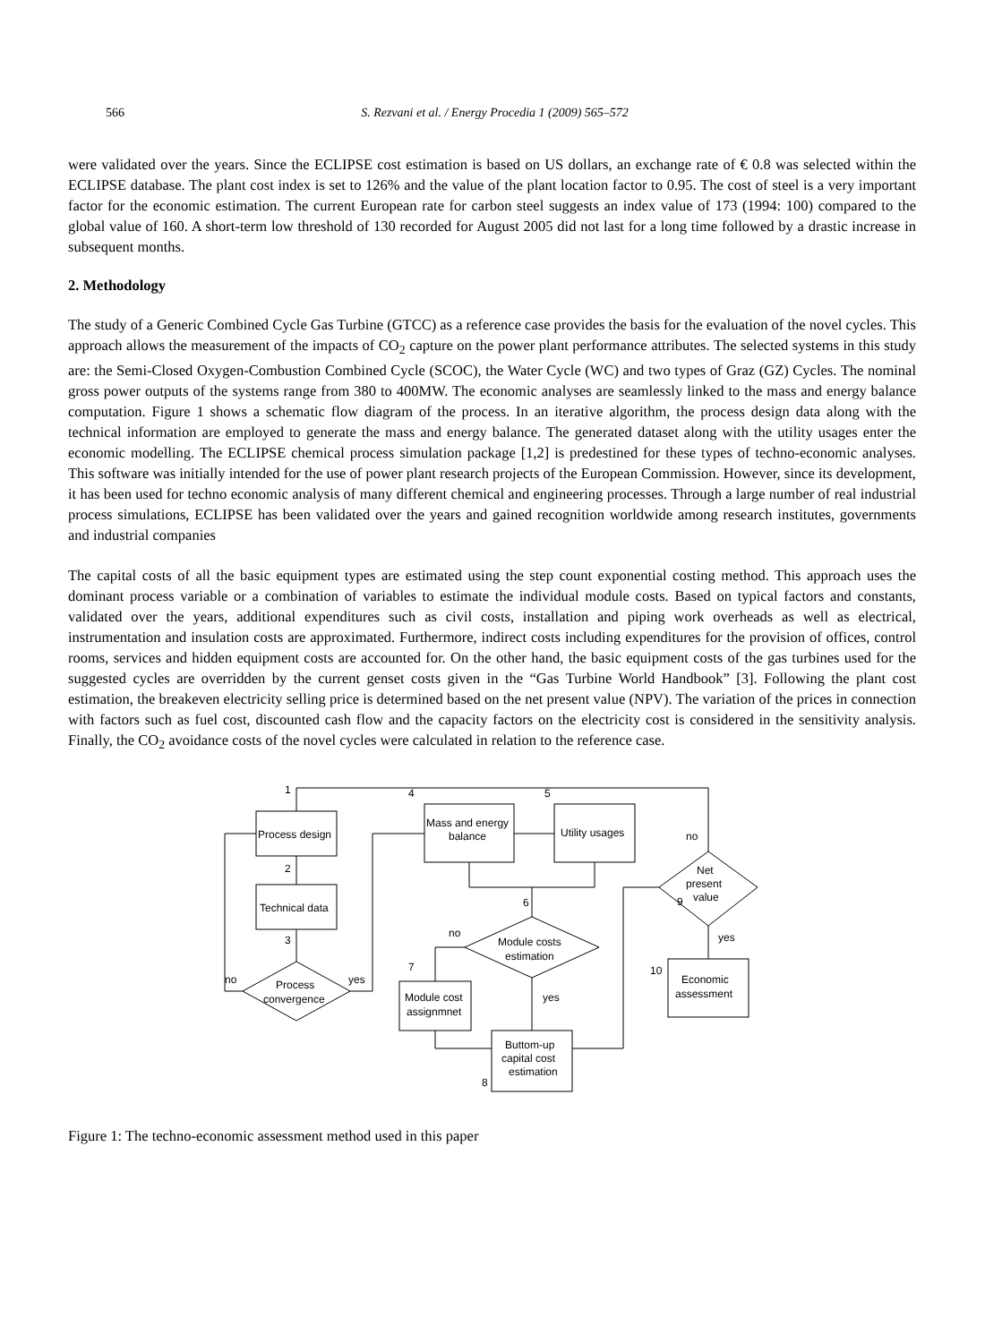566 S. Rezvani et al. / Energy Procedia 1 (2009) 565–572
were validated over the years. Since the ECLIPSE cost estimation is based on US dollars, an exchange rate of € 0.8 was selected within the ECLIPSE database. The plant cost index is set to 126% and the value of the plant location factor to 0.95. The cost of steel is a very important factor for the economic estimation. The current European rate for carbon steel suggests an index value of 173 (1994: 100) compared to the global value of 160. A short-term low threshold of 130 recorded for August 2005 did not last for a long time followed by a drastic increase in subsequent months.
2. Methodology
The study of a Generic Combined Cycle Gas Turbine (GTCC) as a reference case provides the basis for the evaluation of the novel cycles. This approach allows the measurement of the impacts of CO<sub>2</sub> capture on the power plant performance attributes. The selected systems in this study are: the Semi-Closed Oxygen-Combustion Combined Cycle (SCOC), the Water Cycle (WC) and two types of Graz (GZ) Cycles. The nominal gross power outputs of the systems range from 380 to 400MW. The economic analyses are seamlessly linked to the mass and energy balance computation. Figure 1 shows a schematic flow diagram of the process. In an iterative algorithm, the process design data along with the technical information are employed to generate the mass and energy balance. The generated dataset along with the utility usages enter the economic modelling. The ECLIPSE chemical process simulation package [1,2] is predestined for these types of techno-economic analyses. This software was initially intended for the use of power plant research projects of the European Commission. However, since its development, it has been used for techno economic analysis of many different chemical and engineering processes. Through a large number of real industrial process simulations, ECLIPSE has been validated over the years and gained recognition worldwide among research institutes, governments and industrial companies
The capital costs of all the basic equipment types are estimated using the step count exponential costing method. This approach uses the dominant process variable or a combination of variables to estimate the individual module costs. Based on typical factors and constants, validated over the years, additional expenditures such as civil costs, installation and piping work overheads as well as electrical, instrumentation and insulation costs are approximated. Furthermore, indirect costs including expenditures for the provision of offices, control rooms, services and hidden equipment costs are accounted for. On the other hand, the basic equipment costs of the gas turbines used for the suggested cycles are overridden by the current genset costs given in the “Gas Turbine World Handbook” [3]. Following the plant cost estimation, the breakeven electricity selling price is determined based on the net present value (NPV). The variation of the prices in connection with factors such as fuel cost, discounted cash flow and the capacity factors on the electricity cost is considered in the sensitivity analysis. Finally, the CO<sub>2</sub> avoidance costs of the novel cycles were calculated in relation to the reference case.
Process design
Technical data
Process
convergence
Mass and energy
balance
Utility usages
Module costs
estimation
Module cost
assignmnet
Buttom-up
capital cost
estimation
Net
present
value
Economic
assessment
1
2
3
4
5
6
7
8
9
10
no
yes
no
yes
no
yes
Figure 1: The techno-economic assessment method used in this paper